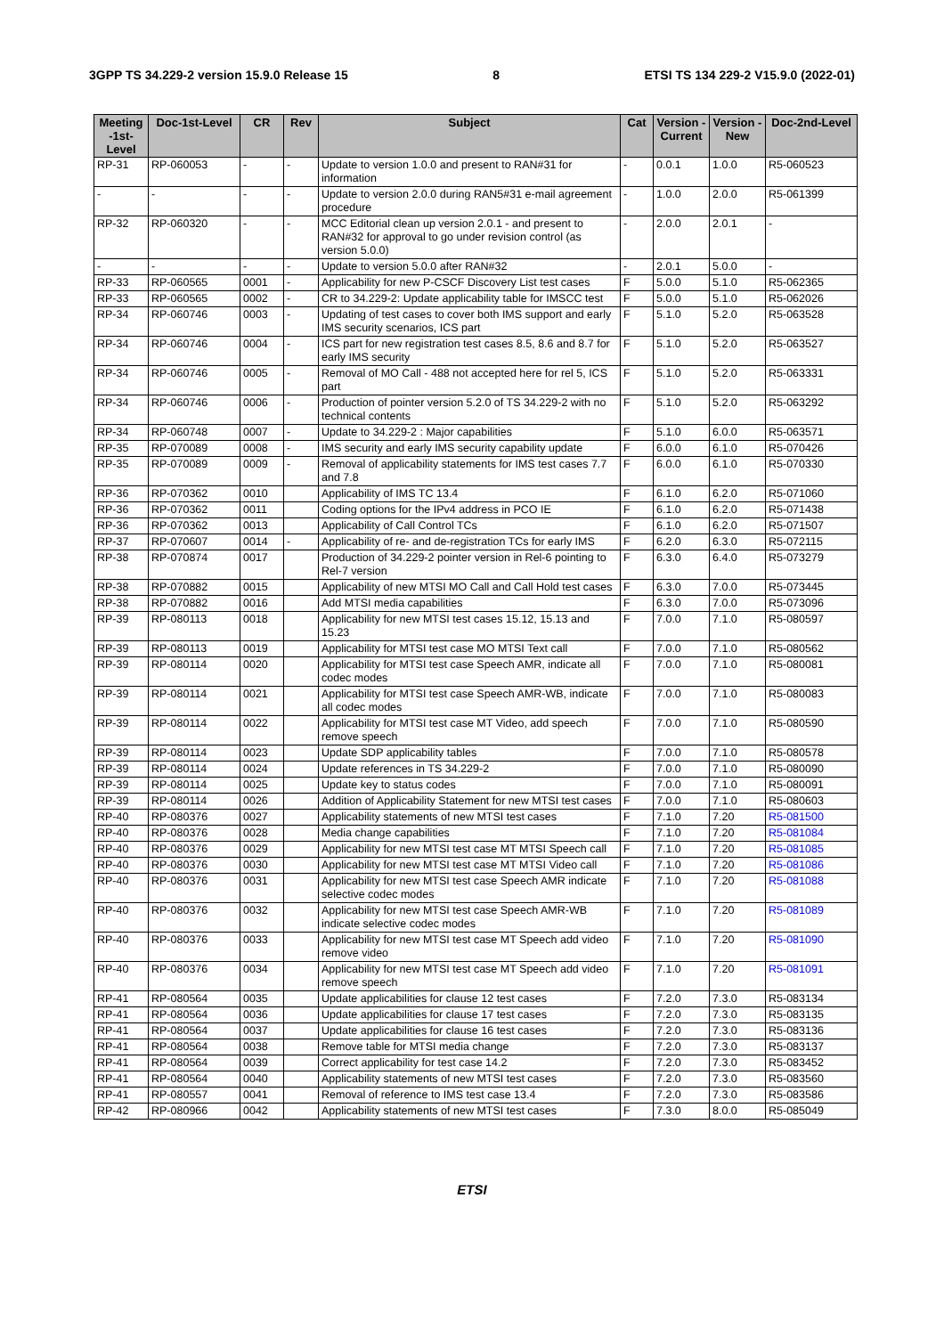3GPP TS 34.229-2 version 15.9.0 Release 15 8 ETSI TS 134 229-2 V15.9.0 (2022-01)
| Meeting -1st-Level | Doc-1st-Level | CR | Rev | Subject | Cat | Version - Current | Version -New | Doc-2nd-Level |
| --- | --- | --- | --- | --- | --- | --- | --- | --- |
| RP-31 | RP-060053 | - | - | Update to version 1.0.0 and present to RAN#31 for information | - | 0.0.1 | 1.0.0 | R5-060523 |
| - | - | - | - | Update to version 2.0.0 during RAN5#31 e-mail agreement procedure | - | 1.0.0 | 2.0.0 | R5-061399 |
| RP-32 | RP-060320 | - | - | MCC Editorial clean up version 2.0.1 - and present to RAN#32 for approval to go under revision control (as version 5.0.0) | - | 2.0.0 | 2.0.1 | - |
| - | - | - | - | Update to version 5.0.0 after RAN#32 | - | 2.0.1 | 5.0.0 | - |
| RP-33 | RP-060565 | 0001 | - | Applicability for new P-CSCF Discovery List test cases | F | 5.0.0 | 5.1.0 | R5-062365 |
| RP-33 | RP-060565 | 0002 | - | CR to 34.229-2: Update applicability table for IMSCC test | F | 5.0.0 | 5.1.0 | R5-062026 |
| RP-34 | RP-060746 | 0003 | - | Updating of test cases to cover both IMS support and early IMS security scenarios, ICS part | F | 5.1.0 | 5.2.0 | R5-063528 |
| RP-34 | RP-060746 | 0004 | - | ICS part for new registration test cases 8.5, 8.6 and 8.7 for early IMS security | F | 5.1.0 | 5.2.0 | R5-063527 |
| RP-34 | RP-060746 | 0005 | - | Removal of MO Call - 488 not accepted here for rel 5, ICS part | F | 5.1.0 | 5.2.0 | R5-063331 |
| RP-34 | RP-060746 | 0006 | - | Production of pointer version 5.2.0 of TS 34.229-2 with no technical contents | F | 5.1.0 | 5.2.0 | R5-063292 |
| RP-34 | RP-060748 | 0007 | - | Update to 34.229-2 : Major capabilities | F | 5.1.0 | 6.0.0 | R5-063571 |
| RP-35 | RP-070089 | 0008 | - | IMS security and early IMS security capability update | F | 6.0.0 | 6.1.0 | R5-070426 |
| RP-35 | RP-070089 | 0009 | - | Removal of applicability statements for IMS test cases 7.7 and 7.8 | F | 6.0.0 | 6.1.0 | R5-070330 |
| RP-36 | RP-070362 | 0010 | | Applicability of IMS TC 13.4 | F | 6.1.0 | 6.2.0 | R5-071060 |
| RP-36 | RP-070362 | 0011 | | Coding options for the IPv4 address in PCO IE | F | 6.1.0 | 6.2.0 | R5-071438 |
| RP-36 | RP-070362 | 0013 | | Applicability of Call Control TCs | F | 6.1.0 | 6.2.0 | R5-071507 |
| RP-37 | RP-070607 | 0014 | - | Applicability of re- and de-registration TCs for early IMS | F | 6.2.0 | 6.3.0 | R5-072115 |
| RP-38 | RP-070874 | 0017 | | Production of 34.229-2 pointer version in Rel-6 pointing to Rel-7 version | F | 6.3.0 | 6.4.0 | R5-073279 |
| RP-38 | RP-070882 | 0015 | | Applicability of new MTSI MO Call and Call Hold test cases | F | 6.3.0 | 7.0.0 | R5-073445 |
| RP-38 | RP-070882 | 0016 | | Add MTSI media capabilities | F | 6.3.0 | 7.0.0 | R5-073096 |
| RP-39 | RP-080113 | 0018 | | Applicability for new MTSI test cases 15.12, 15.13 and 15.23 | F | 7.0.0 | 7.1.0 | R5-080597 |
| RP-39 | RP-080113 | 0019 | | Applicability for MTSI test case MO MTSI Text call | F | 7.0.0 | 7.1.0 | R5-080562 |
| RP-39 | RP-080114 | 0020 | | Applicability for MTSI test case Speech AMR, indicate all codec modes | F | 7.0.0 | 7.1.0 | R5-080081 |
| RP-39 | RP-080114 | 0021 | | Applicability for MTSI test case Speech AMR-WB, indicate all codec modes | F | 7.0.0 | 7.1.0 | R5-080083 |
| RP-39 | RP-080114 | 0022 | | Applicability for MTSI test case MT Video, add speech remove speech | F | 7.0.0 | 7.1.0 | R5-080590 |
| RP-39 | RP-080114 | 0023 | | Update SDP applicability tables | F | 7.0.0 | 7.1.0 | R5-080578 |
| RP-39 | RP-080114 | 0024 | | Update references in TS 34.229-2 | F | 7.0.0 | 7.1.0 | R5-080090 |
| RP-39 | RP-080114 | 0025 | | Update key to status codes | F | 7.0.0 | 7.1.0 | R5-080091 |
| RP-39 | RP-080114 | 0026 | | Addition of Applicability Statement for new MTSI test cases | F | 7.0.0 | 7.1.0 | R5-080603 |
| RP-40 | RP-080376 | 0027 | | Applicability statements of new MTSI test cases | F | 7.1.0 | 7.20 | R5-081500 |
| RP-40 | RP-080376 | 0028 | | Media change capabilities | F | 7.1.0 | 7.20 | R5-081084 |
| RP-40 | RP-080376 | 0029 | | Applicability for new MTSI test case MT MTSI Speech call | F | 7.1.0 | 7.20 | R5-081085 |
| RP-40 | RP-080376 | 0030 | | Applicability for new MTSI test case MT MTSI Video call | F | 7.1.0 | 7.20 | R5-081086 |
| RP-40 | RP-080376 | 0031 | | Applicability for new MTSI test case Speech AMR indicate selective codec modes | F | 7.1.0 | 7.20 | R5-081088 |
| RP-40 | RP-080376 | 0032 | | Applicability for new MTSI test case Speech AMR-WB indicate selective codec modes | F | 7.1.0 | 7.20 | R5-081089 |
| RP-40 | RP-080376 | 0033 | | Applicability for new MTSI test case MT Speech add video remove video | F | 7.1.0 | 7.20 | R5-081090 |
| RP-40 | RP-080376 | 0034 | | Applicability for new MTSI test case MT Speech add video remove speech | F | 7.1.0 | 7.20 | R5-081091 |
| RP-41 | RP-080564 | 0035 | | Update applicabilities for clause 12 test cases | F | 7.2.0 | 7.3.0 | R5-083134 |
| RP-41 | RP-080564 | 0036 | | Update applicabilities for clause 17 test cases | F | 7.2.0 | 7.3.0 | R5-083135 |
| RP-41 | RP-080564 | 0037 | | Update applicabilities for clause 16 test cases | F | 7.2.0 | 7.3.0 | R5-083136 |
| RP-41 | RP-080564 | 0038 | | Remove table for MTSI media change | F | 7.2.0 | 7.3.0 | R5-083137 |
| RP-41 | RP-080564 | 0039 | | Correct applicability for test case 14.2 | F | 7.2.0 | 7.3.0 | R5-083452 |
| RP-41 | RP-080564 | 0040 | | Applicability statements of new MTSI test cases | F | 7.2.0 | 7.3.0 | R5-083560 |
| RP-41 | RP-080557 | 0041 | | Removal of reference to IMS test case 13.4 | F | 7.2.0 | 7.3.0 | R5-083586 |
| RP-42 | RP-080966 | 0042 | | Applicability statements of new MTSI test cases | F | 7.3.0 | 8.0.0 | R5-085049 |
ETSI